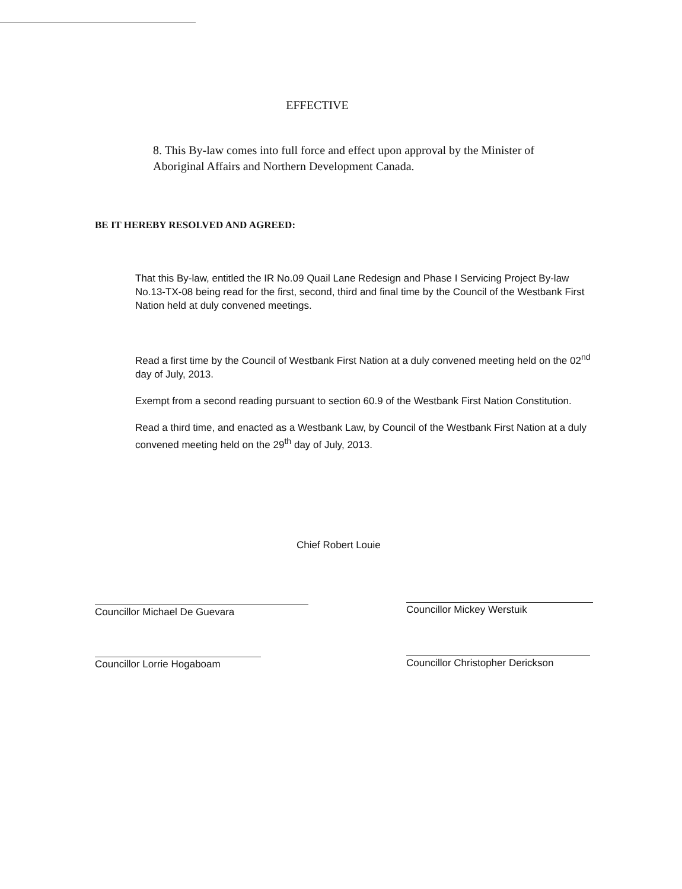EFFECTIVE
8. This By-law comes into full force and effect upon approval by the Minister of Aboriginal Affairs and Northern Development Canada.
BE IT HEREBY RESOLVED AND AGREED:
That this By-law, entitled the IR No.09 Quail Lane Redesign and Phase I Servicing Project By-law No.13-TX-08 being read for the first, second, third and final time by the Council of the Westbank First Nation held at duly convened meetings.
Read a first time by the Council of Westbank First Nation at a duly convened meeting held on the 02<sup>nd</sup> day of July, 2013.
Exempt from a second reading pursuant to section 60.9 of the Westbank First Nation Constitution.
Read a third time, and enacted as a Westbank Law, by Council of the Westbank First Nation at a duly convened meeting held on the 29<sup>th</sup> day of July, 2013.
Chief Robert Louie
Councillor Michael De Guevara Councillor Mickey Werstuik
Councillor Lorrie Hogaboam
Councillor Christopher Derickson